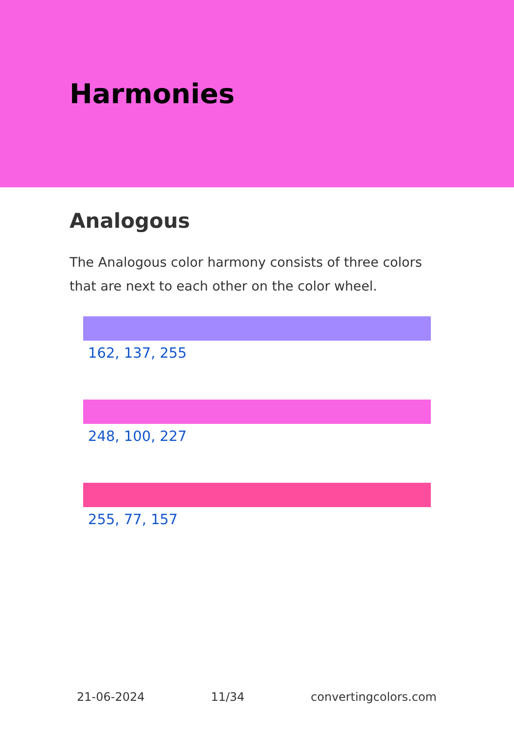Harmonies
Analogous
The Analogous color harmony consists of three colors that are next to each other on the color wheel.
162, 137, 255
248, 100, 227
255, 77, 157
21-06-2024 11/34 convertingcolors.com